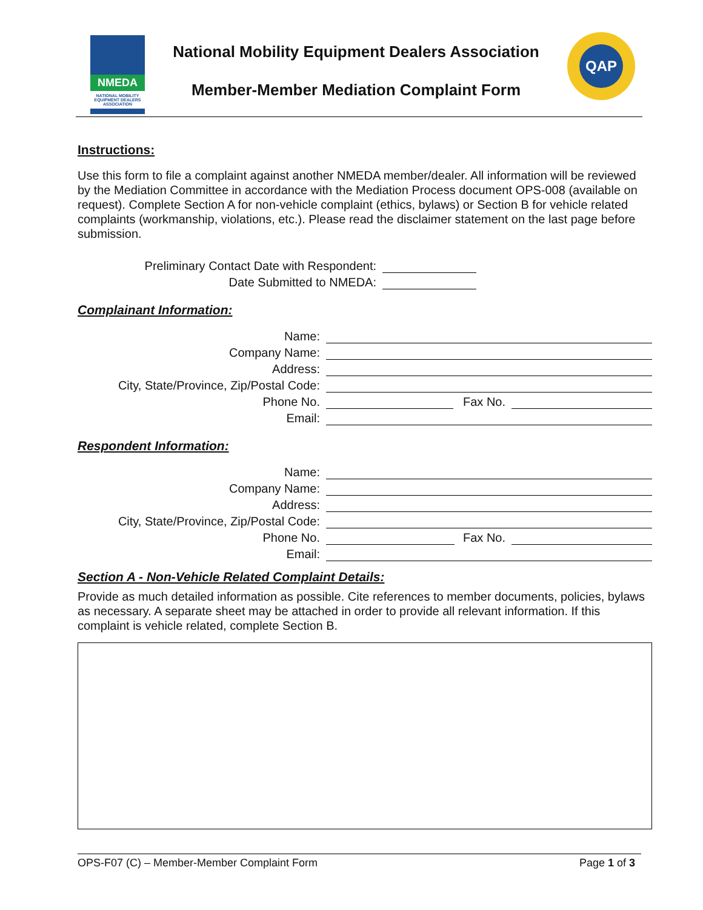NMEDA
NATIONAL MOBILITY EQUIPMENT DEALERS ASSOCIATION
National Mobility Equipment Dealers Association
Member-Member Mediation Complaint Form
QAP
Instructions:
Use this form to file a complaint against another NMEDA member/dealer. All information will be reviewed by the Mediation Committee in accordance with the Mediation Process document OPS-008 (available on request). Complete Section A for non-vehicle complaint (ethics, bylaws) or Section B for vehicle related complaints (workmanship, violations, etc.). Please read the disclaimer statement on the last page before submission.
Preliminary Contact Date with Respondent:
Date Submitted to NMEDA:
Complainant Information:
Name:
Company Name:
Address:
City, State/Province, Zip/Postal Code:
Phone No.
Fax No.
Email:
Respondent Information:
Name:
Company Name:
Address:
City, State/Province, Zip/Postal Code:
Phone No.
Fax No.
Email:
Section A - Non-Vehicle Related Complaint Details:
Provide as much detailed information as possible. Cite references to member documents, policies, bylaws as necessary. A separate sheet may be attached in order to provide all relevant information. If this complaint is vehicle related, complete Section B.
OPS-F07 (C) – Member-Member Complaint Form Page 1 of 3